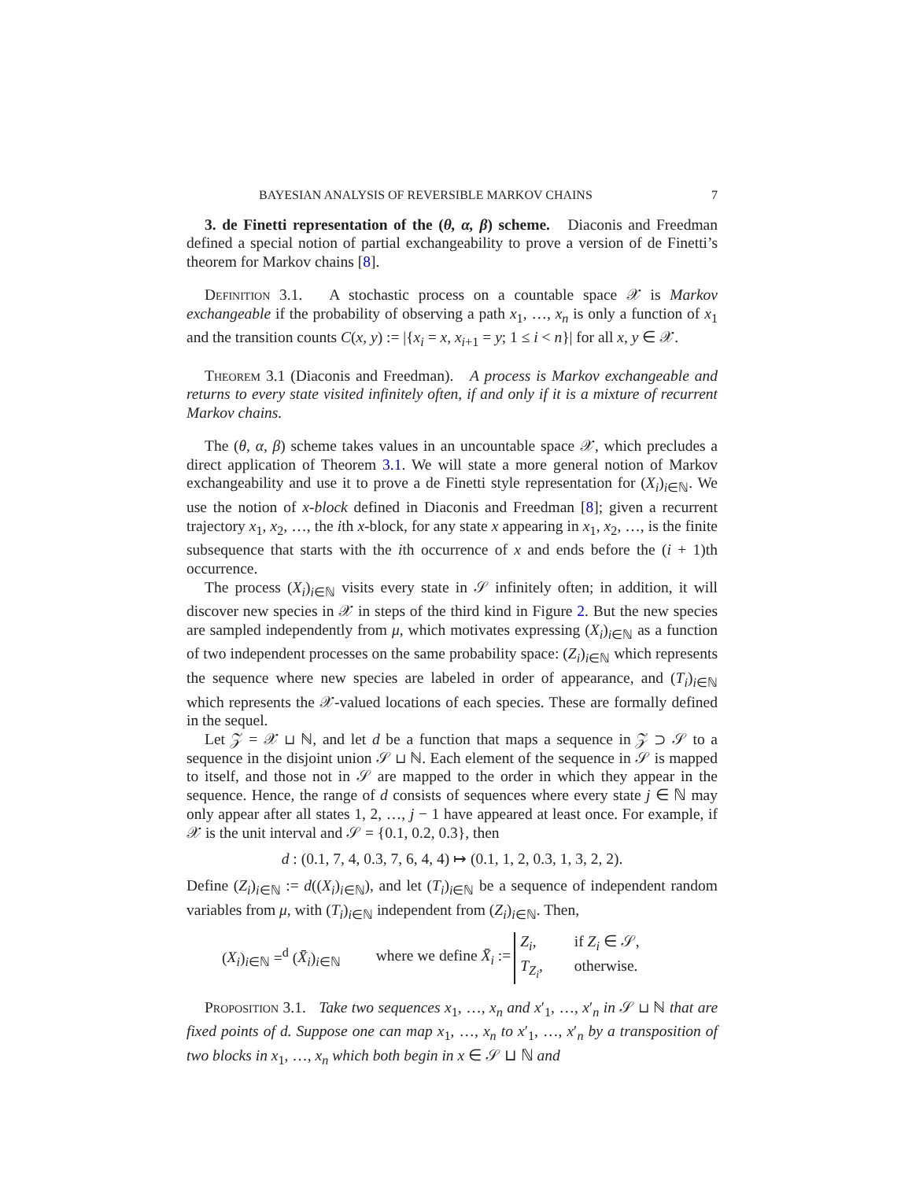BAYESIAN ANALYSIS OF REVERSIBLE MARKOV CHAINS 7
3. de Finetti representation of the (θ, α, β) scheme. Diaconis and Freedman defined a special notion of partial exchangeability to prove a version of de Finetti’s theorem for Markov chains [8].
Definition 3.1. A stochastic process on a countable space 𝒳 is Markov exchangeable if the probability of observing a path x<sub>1</sub>, …, x<sub>n</sub> is only a function of x<sub>1</sub> and the transition counts C(x, y) := |{x<sub>i</sub> = x, x<sub>i+1</sub> = y; 1 ≤ i < n}| for all x, y ∈ 𝒳.
Theorem 3.1 (Diaconis and Freedman). A process is Markov exchangeable and returns to every state visited infinitely often, if and only if it is a mixture of recurrent Markov chains.
The (θ, α, β) scheme takes values in an uncountable space 𝒳, which precludes a direct application of Theorem 3.1. We will state a more general notion of Markov exchangeability and use it to prove a de Finetti style representation for (X<sub>i</sub>)<sub>i∈ℕ</sub>. We use the notion of x-block defined in Diaconis and Freedman [8]; given a recurrent trajectory x<sub>1</sub>, x<sub>2</sub>, …, the ith x-block, for any state x appearing in x<sub>1</sub>, x<sub>2</sub>, …, is the finite subsequence that starts with the ith occurrence of x and ends before the (i + 1)th occurrence.
The process (X<sub>i</sub>)<sub>i∈ℕ</sub> visits every state in 𝒮 infinitely often; in addition, it will discover new species in 𝒳 in steps of the third kind in Figure 2. But the new species are sampled independently from μ, which motivates expressing (X<sub>i</sub>)<sub>i∈ℕ</sub> as a function of two independent processes on the same probability space: (Z<sub>i</sub>)<sub>i∈ℕ</sub> which represents the sequence where new species are labeled in order of appearance, and (T<sub>i</sub>)<sub>i∈ℕ</sub> which represents the 𝒳-valued locations of each species. These are formally defined in the sequel.
Let 𝒵 = 𝒳 ⊔ ℕ, and let d be a function that maps a sequence in 𝒵 ⊃ 𝒮 to a sequence in the disjoint union 𝒮 ⊔ ℕ. Each element of the sequence in 𝒮 is mapped to itself, and those not in 𝒮 are mapped to the order in which they appear in the sequence. Hence, the range of d consists of sequences where every state j ∈ ℕ may only appear after all states 1, 2, …, j − 1 have appeared at least once. For example, if 𝒳 is the unit interval and 𝒮 = {0.1, 0.2, 0.3}, then
d : (0.1, 7, 4, 0.3, 7, 6, 4, 4) ↦ (0.1, 1, 2, 0.3, 1, 3, 2, 2).
Define (Z<sub>i</sub>)<sub>i∈ℕ</sub> := d((X<sub>i</sub>)<sub>i∈ℕ</sub>), and let (T<sub>i</sub>)<sub>i∈ℕ</sub> be a sequence of independent random variables from μ, with (T<sub>i</sub>)<sub>i∈ℕ</sub> independent from (Z<sub>i</sub>)<sub>i∈ℕ</sub>. Then,
(X<sub>i</sub>)<sub>i∈ℕ</sub> =<sup>d</sup> (X̄<sub>i</sub>)<sub>i∈ℕ</sub> where we define X̄<sub>i</sub> := Z<sub>i</sub>, if Z<sub>i</sub> ∈ 𝒮, T<sub>Z<sub>i</sub></sub>, otherwise.
Proposition 3.1. Take two sequences x<sub>1</sub>, …, x<sub>n</sub> and x′<sub>1</sub>, …, x′<sub>n</sub> in 𝒮 ⊔ ℕ that are fixed points of d. Suppose one can map x<sub>1</sub>, …, x<sub>n</sub> to x′<sub>1</sub>, …, x′<sub>n</sub> by a transposition of two blocks in x<sub>1</sub>, …, x<sub>n</sub> which both begin in x ∈ 𝒮 ⊔ ℕ and